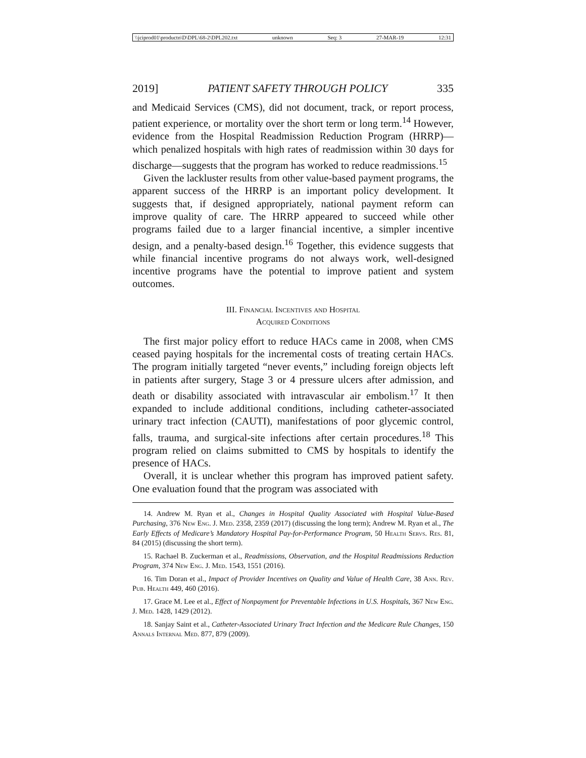\\jciprod01\productn\D\DPL\68-2\DPL202.txt unknown Seq: 3 27-MAR-19 12:31
2019] PATIENT SAFETY THROUGH POLICY 335
and Medicaid Services (CMS), did not document, track, or report process, patient experience, or mortality over the short term or long term.<sup>14</sup> However, evidence from the Hospital Readmission Reduction Program (HRRP)—which penalized hospitals with high rates of readmission within 30 days for discharge—suggests that the program has worked to reduce readmissions.<sup>15</sup>
Given the lackluster results from other value-based payment programs, the apparent success of the HRRP is an important policy development. It suggests that, if designed appropriately, national payment reform can improve quality of care. The HRRP appeared to succeed while other programs failed due to a larger financial incentive, a simpler incentive design, and a penalty-based design.<sup>16</sup> Together, this evidence suggests that while financial incentive programs do not always work, well-designed incentive programs have the potential to improve patient and system outcomes.
III. Financial Incentives and Hospital
Acquired Conditions
The first major policy effort to reduce HACs came in 2008, when CMS ceased paying hospitals for the incremental costs of treating certain HACs. The program initially targeted “never events,” including foreign objects left in patients after surgery, Stage 3 or 4 pressure ulcers after admission, and death or disability associated with intravascular air embolism.<sup>17</sup> It then expanded to include additional conditions, including catheter-associated urinary tract infection (CAUTI), manifestations of poor glycemic control, falls, trauma, and surgical-site infections after certain procedures.<sup>18</sup> This program relied on claims submitted to CMS by hospitals to identify the presence of HACs.
Overall, it is unclear whether this program has improved patient safety. One evaluation found that the program was associated with
14. Andrew M. Ryan et al., Changes in Hospital Quality Associated with Hospital Value-Based Purchasing, 376 New Eng. J. Med. 2358, 2359 (2017) (discussing the long term); Andrew M. Ryan et al., The Early Effects of Medicare’s Mandatory Hospital Pay-for-Performance Program, 50 Health Servs. Res. 81, 84 (2015) (discussing the short term).
15. Rachael B. Zuckerman et al., Readmissions, Observation, and the Hospital Readmissions Reduction Program, 374 New Eng. J. Med. 1543, 1551 (2016).
16. Tim Doran et al., Impact of Provider Incentives on Quality and Value of Health Care, 38 Ann. Rev. Pub. Health 449, 460 (2016).
17. Grace M. Lee et al., Effect of Nonpayment for Preventable Infections in U.S. Hospitals, 367 New Eng. J. Med. 1428, 1429 (2012).
18. Sanjay Saint et al., Catheter-Associated Urinary Tract Infection and the Medicare Rule Changes, 150 Annals Internal Med. 877, 879 (2009).